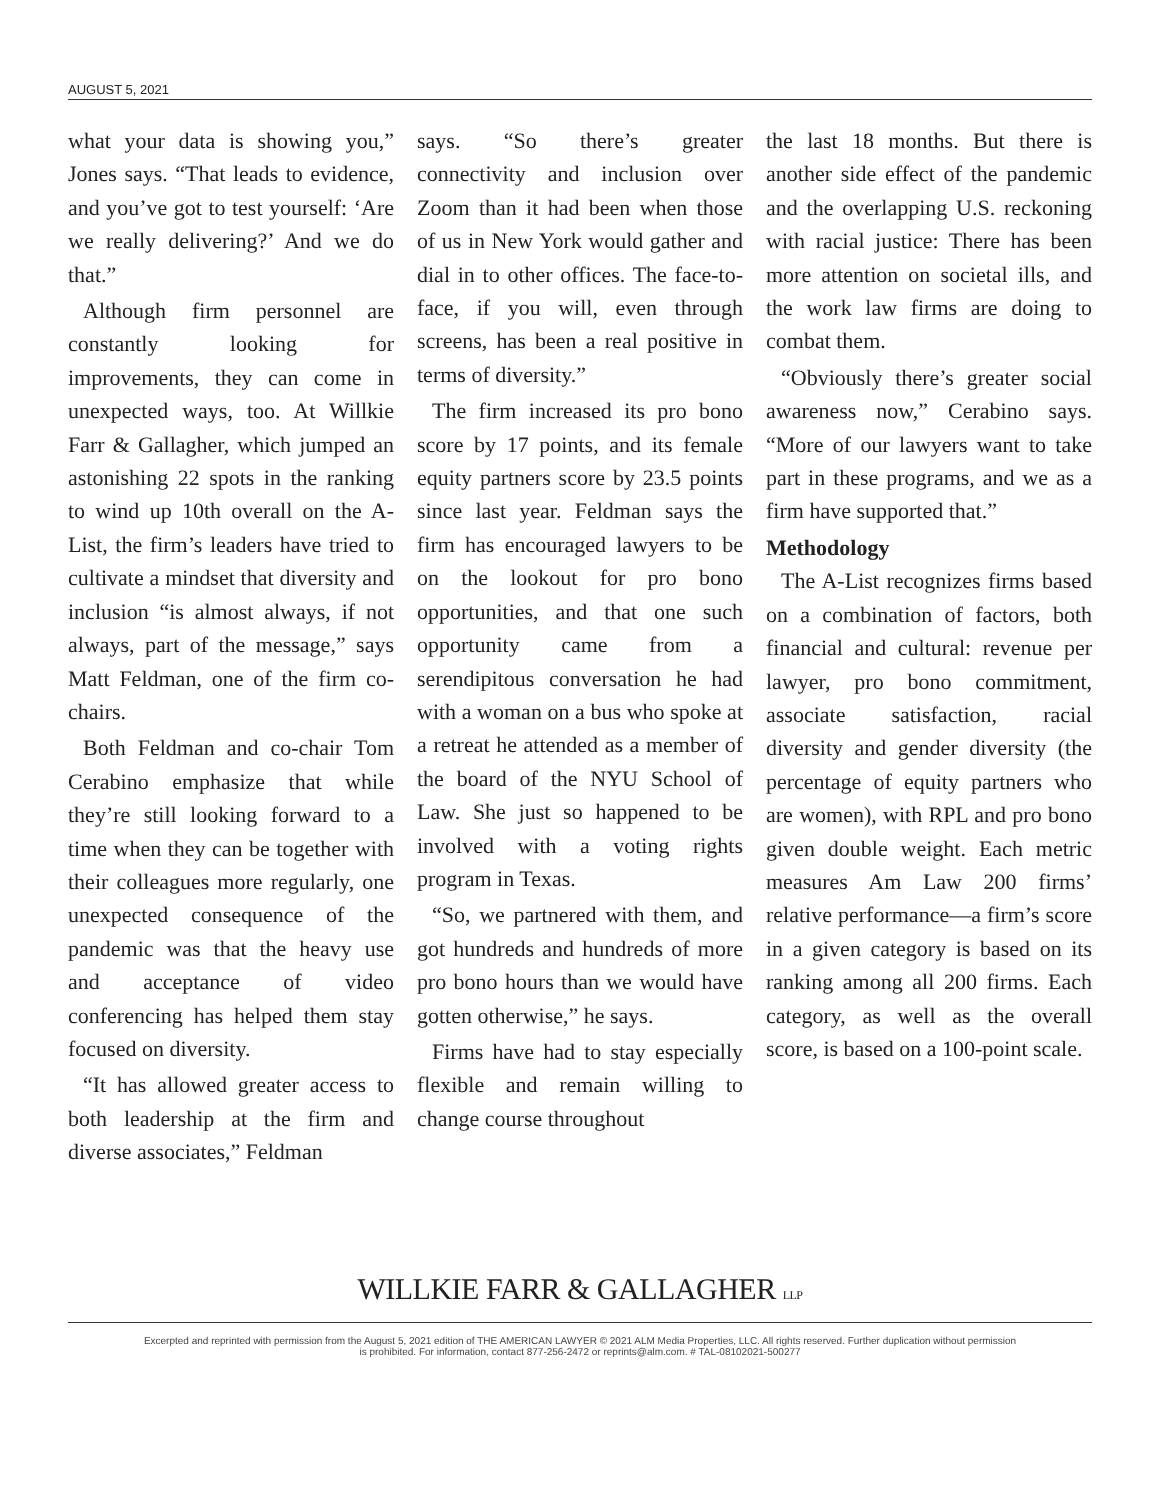AUGUST 5, 2021
what your data is showing you,” Jones says. “That leads to evidence, and you’ve got to test yourself: ‘Are we really delivering?’ And we do that.”
Although firm personnel are constantly looking for improvements, they can come in unexpected ways, too. At Willkie Farr & Gallagher, which jumped an astonishing 22 spots in the ranking to wind up 10th overall on the A-List, the firm’s leaders have tried to cultivate a mindset that diversity and inclusion “is almost always, if not always, part of the message,” says Matt Feldman, one of the firm co-chairs.
Both Feldman and co-chair Tom Cerabino emphasize that while they’re still looking forward to a time when they can be together with their colleagues more regularly, one unexpected consequence of the pandemic was that the heavy use and acceptance of video conferencing has helped them stay focused on diversity.
“It has allowed greater access to both leadership at the firm and diverse associates,” Feldman
says. “So there’s greater connectivity and inclusion over Zoom than it had been when those of us in New York would gather and dial in to other offices. The face-to-face, if you will, even through screens, has been a real positive in terms of diversity.”
The firm increased its pro bono score by 17 points, and its female equity partners score by 23.5 points since last year. Feldman says the firm has encouraged lawyers to be on the lookout for pro bono opportunities, and that one such opportunity came from a serendipitous conversation he had with a woman on a bus who spoke at a retreat he attended as a member of the board of the NYU School of Law. She just so happened to be involved with a voting rights program in Texas.
“So, we partnered with them, and got hundreds and hundreds of more pro bono hours than we would have gotten otherwise,” he says.
Firms have had to stay especially flexible and remain willing to change course throughout
the last 18 months. But there is another side effect of the pandemic and the overlapping U.S. reckoning with racial justice: There has been more attention on societal ills, and the work law firms are doing to combat them.
“Obviously there’s greater social awareness now,” Cerabino says. “More of our lawyers want to take part in these programs, and we as a firm have supported that.”
Methodology
The A-List recognizes firms based on a combination of factors, both financial and cultural: revenue per lawyer, pro bono commitment, associate satisfaction, racial diversity and gender diversity (the percentage of equity partners who are women), with RPL and pro bono given double weight. Each metric measures Am Law 200 firms’ relative performance—a firm’s score in a given category is based on its ranking among all 200 firms. Each category, as well as the overall score, is based on a 100-point scale.
WILLKIE FARR & GALLAGHER LLP
Excerpted and reprinted with permission from the August 5, 2021 edition of THE AMERICAN LAWYER © 2021 ALM Media Properties, LLC. All rights reserved. Further duplication without permission
is prohibited. For information, contact 877-256-2472 or reprints@alm.com. # TAL-08102021-500277